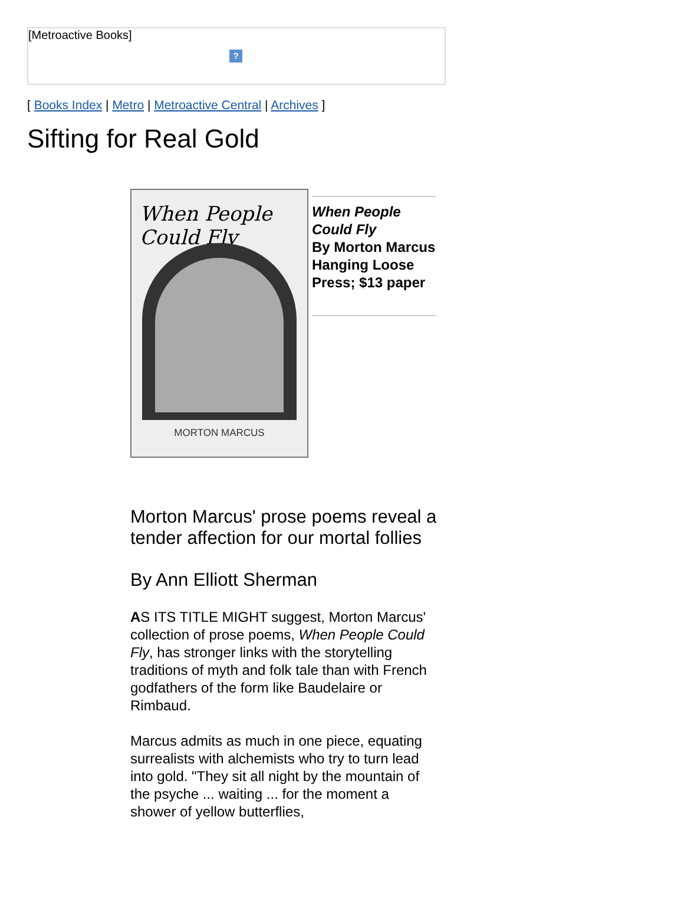[Metroactive Books]
?
[ Books Index | Metro | Metroactive Central | Archives ]
Sifting for Real Gold
When People Could Fly
MORTON MARCUS
When People Could Fly
By Morton Marcus
Hanging Loose Press; $13 paper
Morton Marcus' prose poems reveal a tender affection for our mortal follies
By Ann Elliott Sherman
AS ITS TITLE MIGHT suggest, Morton Marcus' collection of prose poems, When People Could Fly, has stronger links with the storytelling traditions of myth and folk tale than with French godfathers of the form like Baudelaire or Rimbaud.
Marcus admits as much in one piece, equating surrealists with alchemists who try to turn lead into gold. "They sit all night by the mountain of the psyche ... waiting ... for the moment a shower of yellow butterflies,